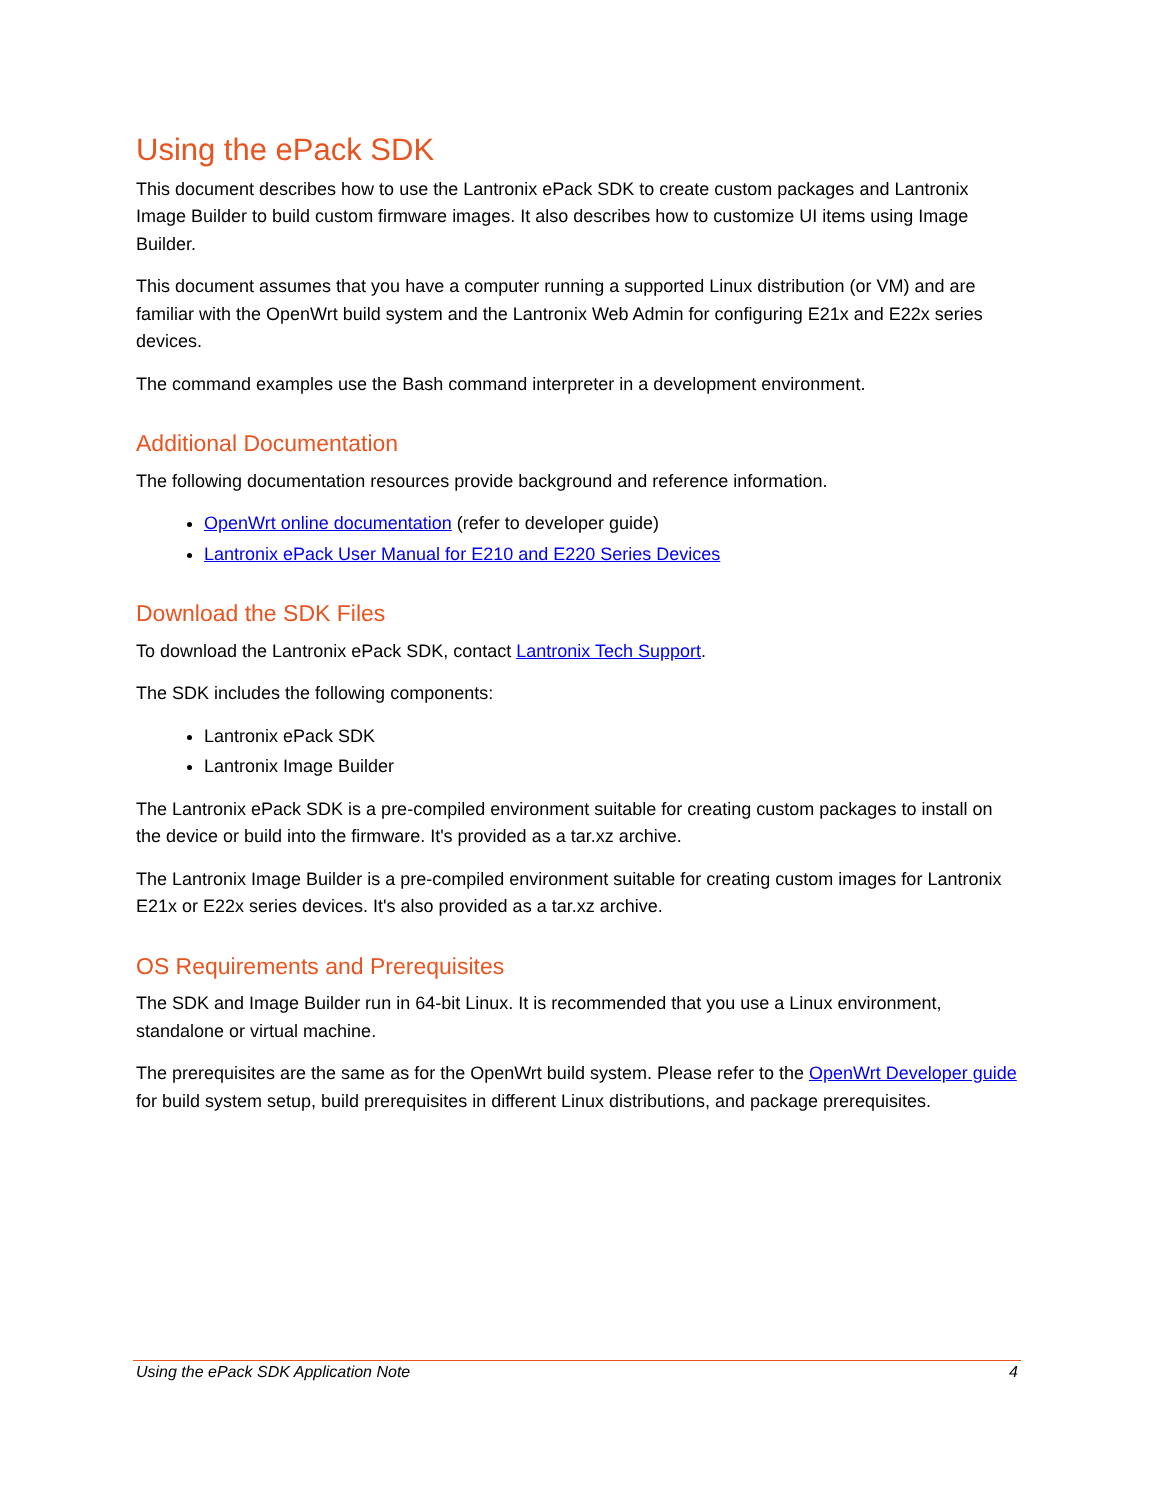Using the ePack SDK
This document describes how to use the Lantronix ePack SDK to create custom packages and Lantronix Image Builder to build custom firmware images. It also describes how to customize UI items using Image Builder.
This document assumes that you have a computer running a supported Linux distribution (or VM) and are familiar with the OpenWrt build system and the Lantronix Web Admin for configuring E21x and E22x series devices.
The command examples use the Bash command interpreter in a development environment.
Additional Documentation
The following documentation resources provide background and reference information.
OpenWrt online documentation (refer to developer guide)
Lantronix ePack User Manual for E210 and E220 Series Devices
Download the SDK Files
To download the Lantronix ePack SDK, contact Lantronix Tech Support.
The SDK includes the following components:
Lantronix ePack SDK
Lantronix Image Builder
The Lantronix ePack SDK is a pre-compiled environment suitable for creating custom packages to install on the device or build into the firmware. It's provided as a tar.xz archive.
The Lantronix Image Builder is a pre-compiled environment suitable for creating custom images for Lantronix E21x or E22x series devices. It's also provided as a tar.xz archive.
OS Requirements and Prerequisites
The SDK and Image Builder run in 64-bit Linux. It is recommended that you use a Linux environment, standalone or virtual machine.
The prerequisites are the same as for the OpenWrt build system. Please refer to the OpenWrt Developer guide for build system setup, build prerequisites in different Linux distributions, and package prerequisites.
Using the ePack SDK Application Note 4